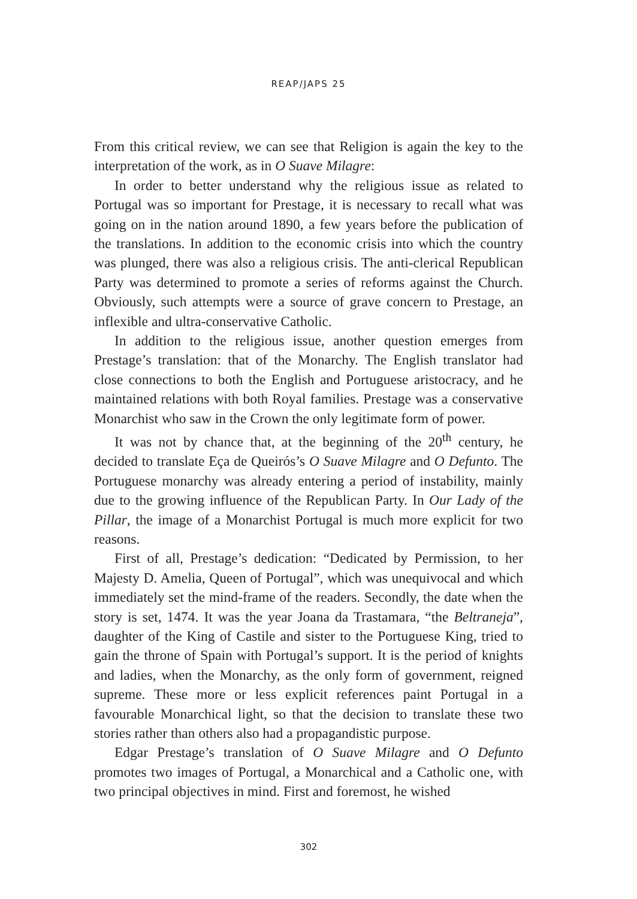REAP/JAPS 25
From this critical review, we can see that Religion is again the key to the interpretation of the work, as in O Suave Milagre:
In order to better understand why the religious issue as related to Portugal was so important for Prestage, it is necessary to recall what was going on in the nation around 1890, a few years before the publication of the translations. In addition to the economic crisis into which the country was plunged, there was also a religious crisis. The anti-clerical Republican Party was determined to promote a series of reforms against the Church. Obviously, such attempts were a source of grave concern to Prestage, an inflexible and ultra-conservative Catholic.
In addition to the religious issue, another question emerges from Prestage’s translation: that of the Monarchy. The English translator had close connections to both the English and Portuguese aristocracy, and he maintained relations with both Royal families. Prestage was a conservative Monarchist who saw in the Crown the only legitimate form of power.
It was not by chance that, at the beginning of the 20<sup>th</sup> century, he decided to translate Eça de Queirós’s O Suave Milagre and O Defunto. The Portuguese monarchy was already entering a period of instability, mainly due to the growing influence of the Republican Party. In Our Lady of the Pillar, the image of a Monarchist Portugal is much more explicit for two reasons.
First of all, Prestage’s dedication: “Dedicated by Permission, to her Majesty D. Amelia, Queen of Portugal”, which was unequivocal and which immediately set the mind-frame of the readers. Secondly, the date when the story is set, 1474. It was the year Joana da Trastamara, “the Beltraneja”, daughter of the King of Castile and sister to the Portuguese King, tried to gain the throne of Spain with Portugal’s support. It is the period of knights and ladies, when the Monarchy, as the only form of government, reigned supreme. These more or less explicit references paint Portugal in a favourable Monarchical light, so that the decision to translate these two stories rather than others also had a propagandistic purpose.
Edgar Prestage’s translation of O Suave Milagre and O Defunto promotes two images of Portugal, a Monarchical and a Catholic one, with two principal objectives in mind. First and foremost, he wished
302